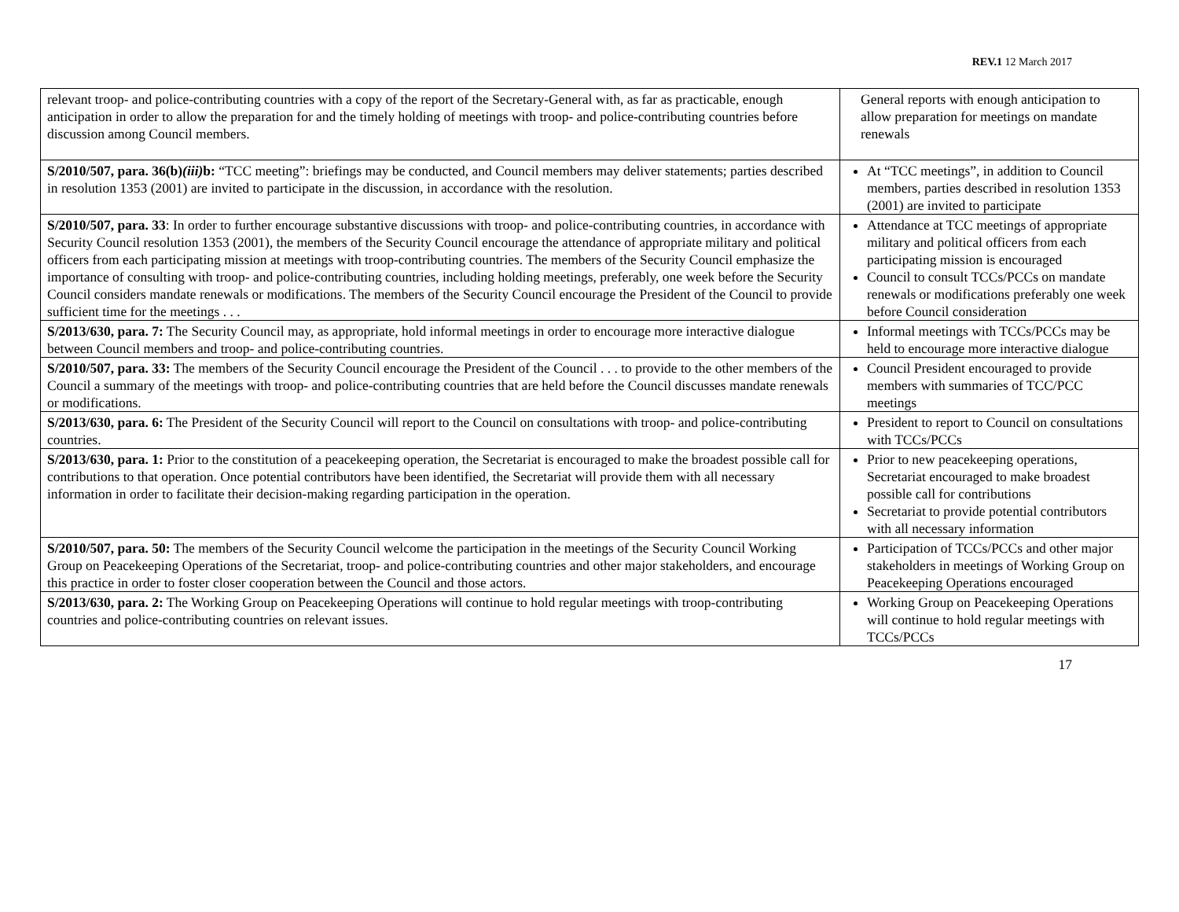REV.1 12 March 2017
| relevant troop- and police-contributing countries with a copy of the report of the Secretary-General with, as far as practicable, enough anticipation in order to allow the preparation for and the timely holding of meetings with troop- and police-contributing countries before discussion among Council members. | General reports with enough anticipation to allow preparation for meetings on mandate renewals |
| S/2010/507, para. 36(b) (iii) b: “TCC meeting”: briefings may be conducted, and Council members may deliver statements; parties described in resolution 1353 (2001) are invited to participate in the discussion, in accordance with the resolution. | At “TCC meetings”, in addition to Council members, parties described in resolution 1353 (2001) are invited to participate |
| S/2010/507, para. 33 : In order to further encourage substantive discussions with troop- and police-contributing countries, in accordance with Security Council resolution 1353 (2001), the members of the Security Council encourage the attendance of appropriate military and political officers from each participating mission at meetings with troop-contributing countries. The members of the Security Council emphasize the importance of consulting with troop- and police-contributing countries, including holding meetings, preferably, one week before the Security Council considers mandate renewals or modifications. The members of the Security Council encourage the President of the Council to provide sufficient time for the meetings . . . | Attendance at TCC meetings of appropriate military and political officers from each participating mission is encouraged Council to consult TCCs/PCCs on mandate renewals or modifications preferably one week before Council consideration |
| S/2013/630, para. 7: The Security Council may, as appropriate, hold informal meetings in order to encourage more interactive dialogue between Council members and troop- and police-contributing countries. | Informal meetings with TCCs/PCCs may be held to encourage more interactive dialogue |
| S/2010/507, para. 33: The members of the Security Council encourage the President of the Council . . . to provide to the other members of the Council a summary of the meetings with troop- and police-contributing countries that are held before the Council discusses mandate renewals or modifications. | Council President encouraged to provide members with summaries of TCC/PCC meetings |
| S/2013/630, para. 6: The President of the Security Council will report to the Council on consultations with troop- and police-contributing countries. | President to report to Council on consultations with TCCs/PCCs |
| S/2013/630, para. 1: Prior to the constitution of a peacekeeping operation, the Secretariat is encouraged to make the broadest possible call for contributions to that operation. Once potential contributors have been identified, the Secretariat will provide them with all necessary information in order to facilitate their decision-making regarding participation in the operation. | Prior to new peacekeeping operations, Secretariat encouraged to make broadest possible call for contributions Secretariat to provide potential contributors with all necessary information |
| S/2010/507, para. 50: The members of the Security Council welcome the participation in the meetings of the Security Council Working Group on Peacekeeping Operations of the Secretariat, troop- and police-contributing countries and other major stakeholders, and encourage this practice in order to foster closer cooperation between the Council and those actors. | Participation of TCCs/PCCs and other major stakeholders in meetings of Working Group on Peacekeeping Operations encouraged |
| S/2013/630, para. 2: The Working Group on Peacekeeping Operations will continue to hold regular meetings with troop-contributing countries and police-contributing countries on relevant issues. | Working Group on Peacekeeping Operations will continue to hold regular meetings with TCCs/PCCs |
17